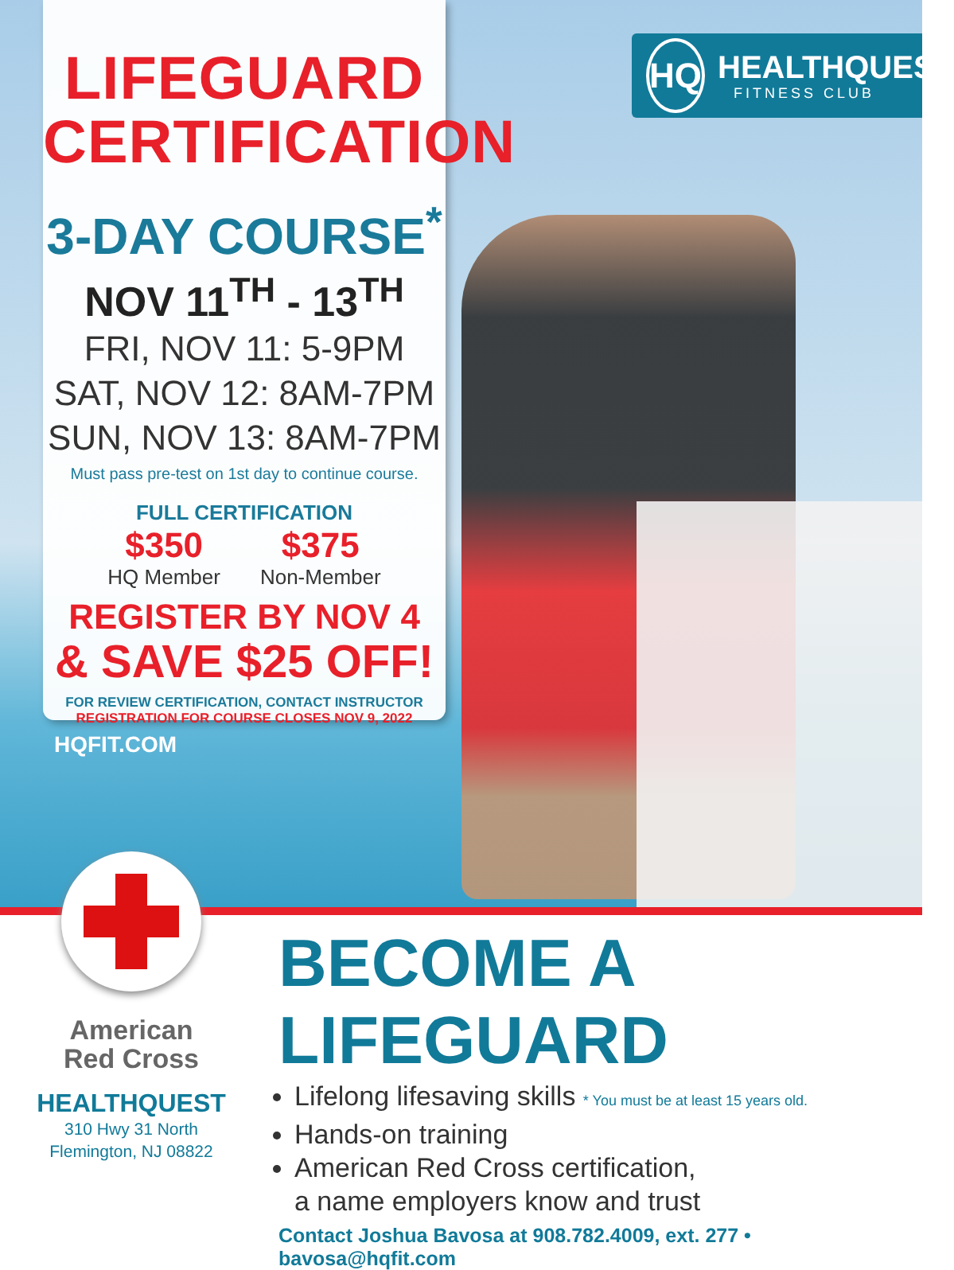LIFEGUARD
CERTIFICATION
3-DAY COURSE<sup>*</sup>
NOV 11<sup>TH</sup> - 13<sup>TH</sup>
FRI, NOV 11: 5-9PM
SAT, NOV 12: 8AM-7PM
SUN, NOV 13: 8AM-7PM
Must pass pre-test on 1st day to continue course.
FULL CERTIFICATION
$350
HQ Member
$375
Non-Member
REGISTER BY NOV 4
& SAVE $25 OFF!
FOR REVIEW CERTIFICATION, CONTACT INSTRUCTOR
REGISTRATION FOR COURSE CLOSES NOV 9, 2022
HQFIT.COM
HQ
HEALTHQUEST
FITNESS CLUB
American
Red Cross
HEALTHQUEST
310 Hwy 31 North
Flemington, NJ 08822
BECOME A LIFEGUARD
Lifelong lifesaving skills * You must be at least 15 years old.
Hands-on training
American Red Cross certification,
a name employers know and trust
Contact Joshua Bavosa at 908.782.4009, ext. 277 • bavosa@hqfit.com